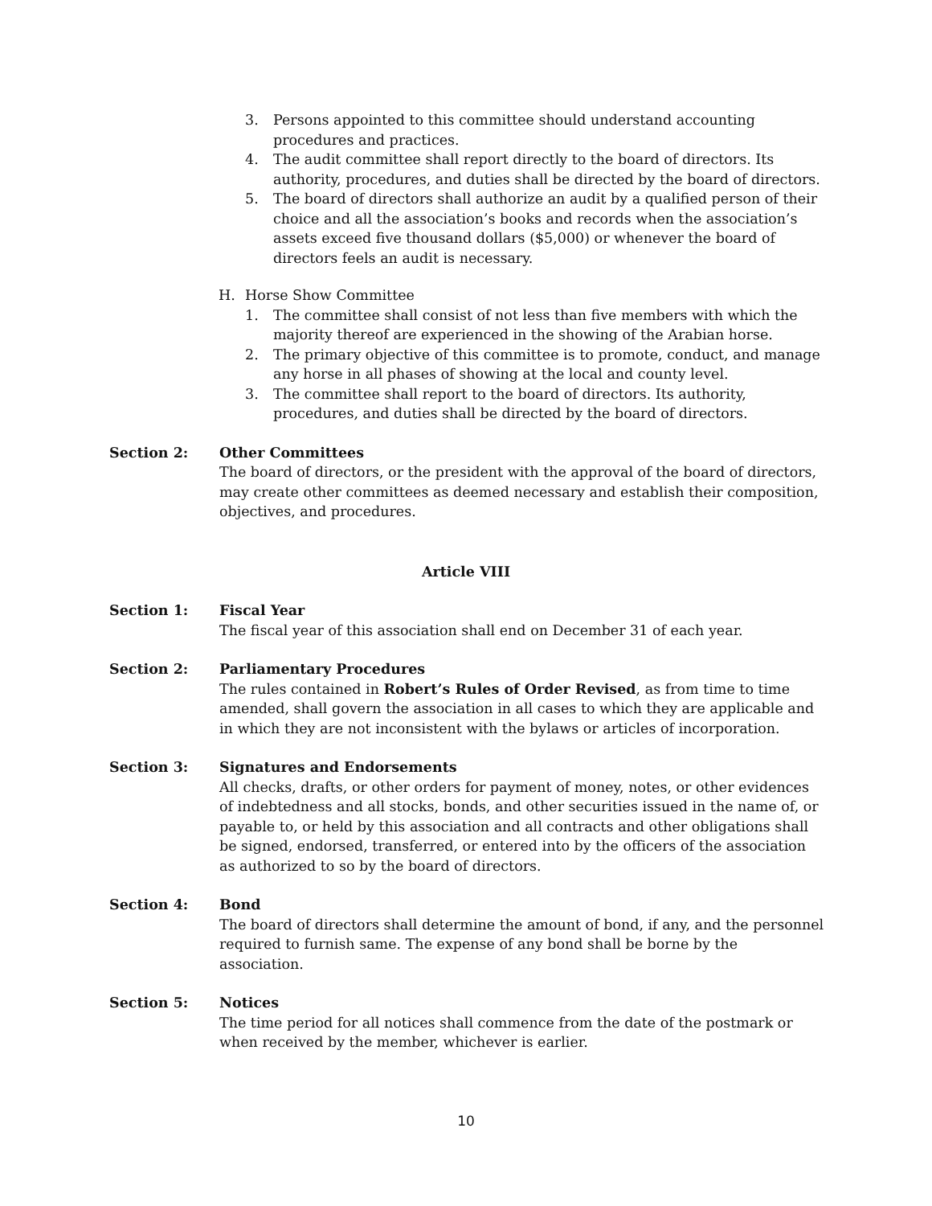3. Persons appointed to this committee should understand accounting procedures and practices.
4. The audit committee shall report directly to the board of directors. Its authority, procedures, and duties shall be directed by the board of directors.
5. The board of directors shall authorize an audit by a qualified person of their choice and all the association’s books and records when the association’s assets exceed five thousand dollars ($5,000) or whenever the board of directors feels an audit is necessary.
H. Horse Show Committee
1. The committee shall consist of not less than five members with which the majority thereof are experienced in the showing of the Arabian horse.
2. The primary objective of this committee is to promote, conduct, and manage any horse in all phases of showing at the local and county level.
3. The committee shall report to the board of directors. Its authority, procedures, and duties shall be directed by the board of directors.
Section 2: Other Committees
The board of directors, or the president with the approval of the board of directors, may create other committees as deemed necessary and establish their composition, objectives, and procedures.
Article VIII
Section 1: Fiscal Year
The fiscal year of this association shall end on December 31 of each year.
Section 2: Parliamentary Procedures
The rules contained in Robert’s Rules of Order Revised, as from time to time amended, shall govern the association in all cases to which they are applicable and in which they are not inconsistent with the bylaws or articles of incorporation.
Section 3: Signatures and Endorsements
All checks, drafts, or other orders for payment of money, notes, or other evidences of indebtedness and all stocks, bonds, and other securities issued in the name of, or payable to, or held by this association and all contracts and other obligations shall be signed, endorsed, transferred, or entered into by the officers of the association as authorized to so by the board of directors.
Section 4: Bond
The board of directors shall determine the amount of bond, if any, and the personnel required to furnish same. The expense of any bond shall be borne by the association.
Section 5: Notices
The time period for all notices shall commence from the date of the postmark or when received by the member, whichever is earlier.
10